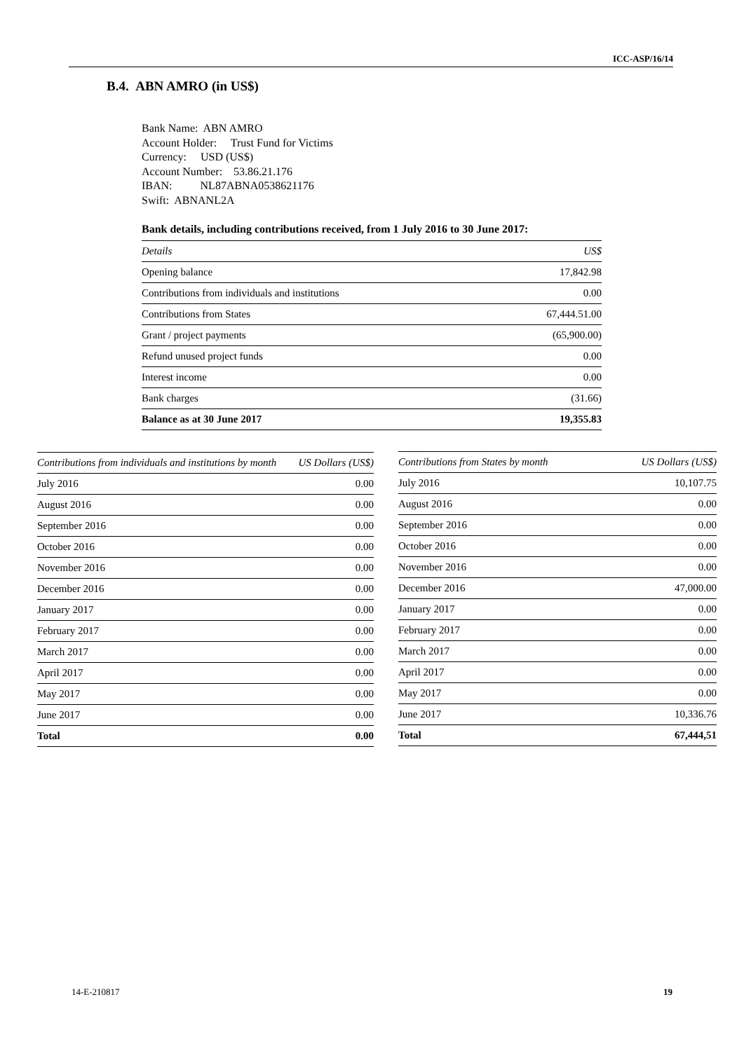ICC-ASP/16/14
B.4. ABN AMRO (in US$)
Bank Name: ABN AMRO
Account Holder: Trust Fund for Victims
Currency: USD (US$)
Account Number: 53.86.21.176
IBAN: NL87ABNA0538621176
Swift: ABNANL2A
Bank details, including contributions received, from 1 July 2016 to 30 June 2017:
| Details | US$ |
| --- | --- |
| Opening balance | 17,842.98 |
| Contributions from individuals and institutions | 0.00 |
| Contributions from States | 67,444.51.00 |
| Grant / project payments | (65,900.00) |
| Refund unused project funds | 0.00 |
| Interest income | 0.00 |
| Bank charges | (31.66) |
| Balance as at 30 June 2017 | 19,355.83 |
| Contributions from individuals and institutions by month | US Dollars (US$) |
| --- | --- |
| July 2016 | 0.00 |
| August 2016 | 0.00 |
| September 2016 | 0.00 |
| October 2016 | 0.00 |
| November 2016 | 0.00 |
| December 2016 | 0.00 |
| January 2017 | 0.00 |
| February 2017 | 0.00 |
| March 2017 | 0.00 |
| April 2017 | 0.00 |
| May 2017 | 0.00 |
| June 2017 | 0.00 |
| Total | 0.00 |
| Contributions from States by month | US Dollars (US$) |
| --- | --- |
| July 2016 | 10,107.75 |
| August 2016 | 0.00 |
| September 2016 | 0.00 |
| October 2016 | 0.00 |
| November 2016 | 0.00 |
| December 2016 | 47,000.00 |
| January 2017 | 0.00 |
| February 2017 | 0.00 |
| March 2017 | 0.00 |
| April 2017 | 0.00 |
| May 2017 | 0.00 |
| June 2017 | 10,336.76 |
| Total | 67,444,51 |
14-E-210817 19